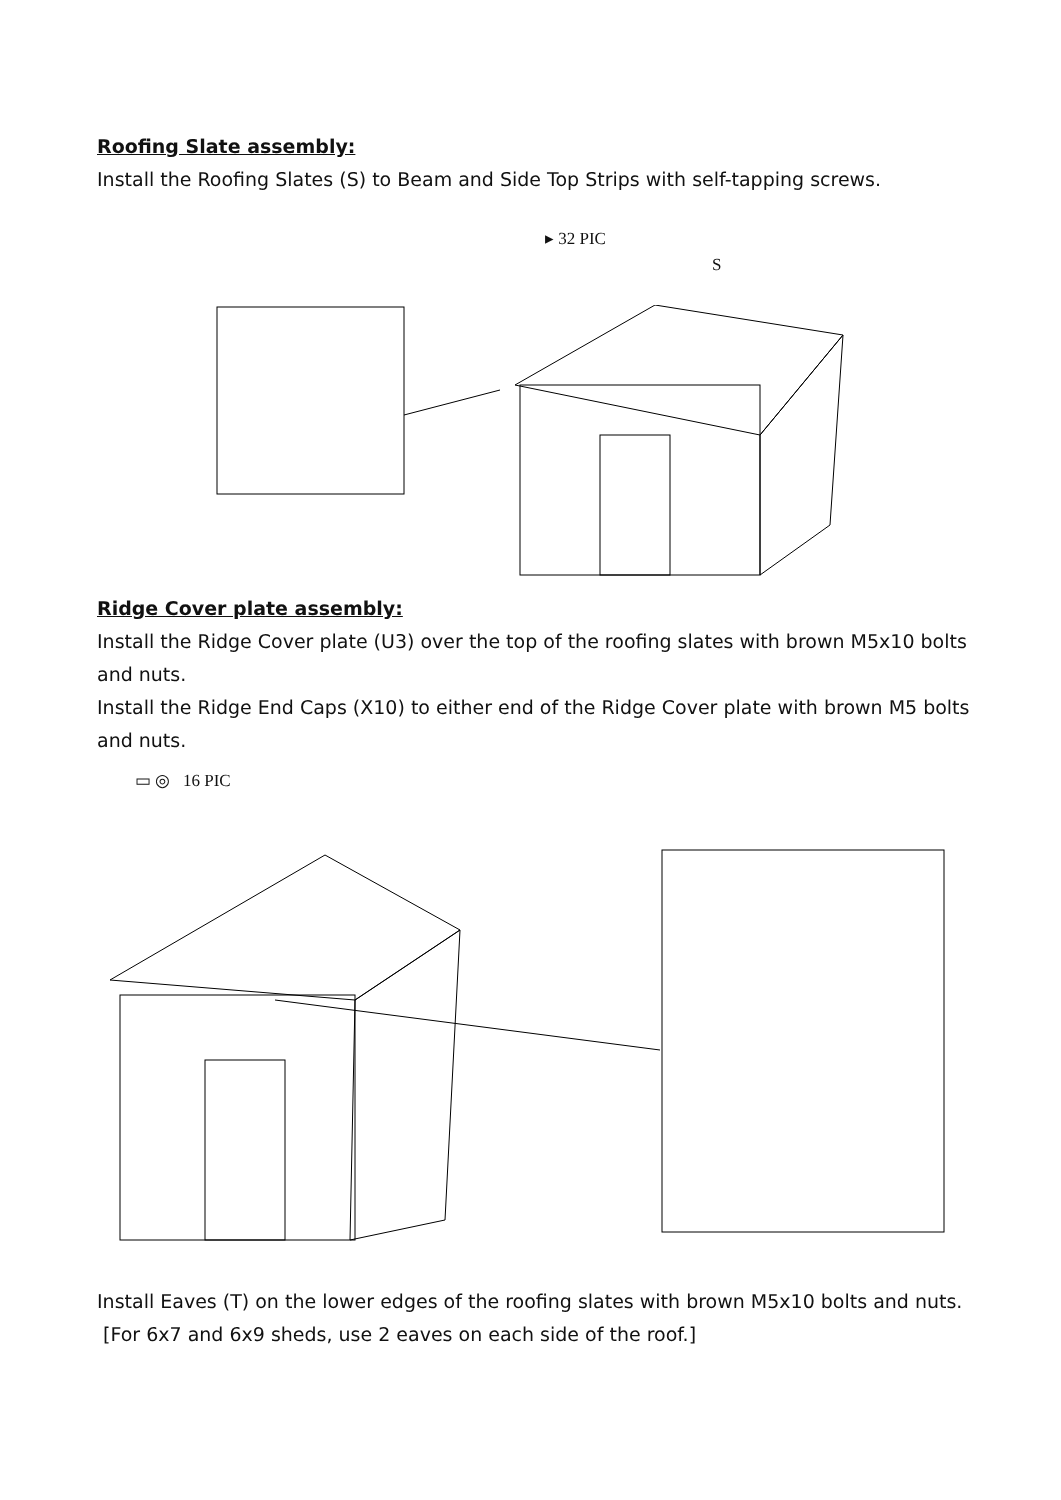Roofing Slate assembly:
Install the Roofing Slates (S) to Beam and Side Top Strips with self-tapping screws.
▸ 32 PIC
S
Ridge Cover plate assembly:
Install the Ridge Cover plate (U3) over the top of the roofing slates with brown M5x10 bolts and nuts.
Install the Ridge End Caps (X10) to either end of the Ridge Cover plate with brown M5 bolts and nuts.
▭ ◎ 16 PIC
Install Eaves (T) on the lower edges of the roofing slates with brown M5x10 bolts and nuts. [For 6x7 and 6x9 sheds, use 2 eaves on each side of the roof.]